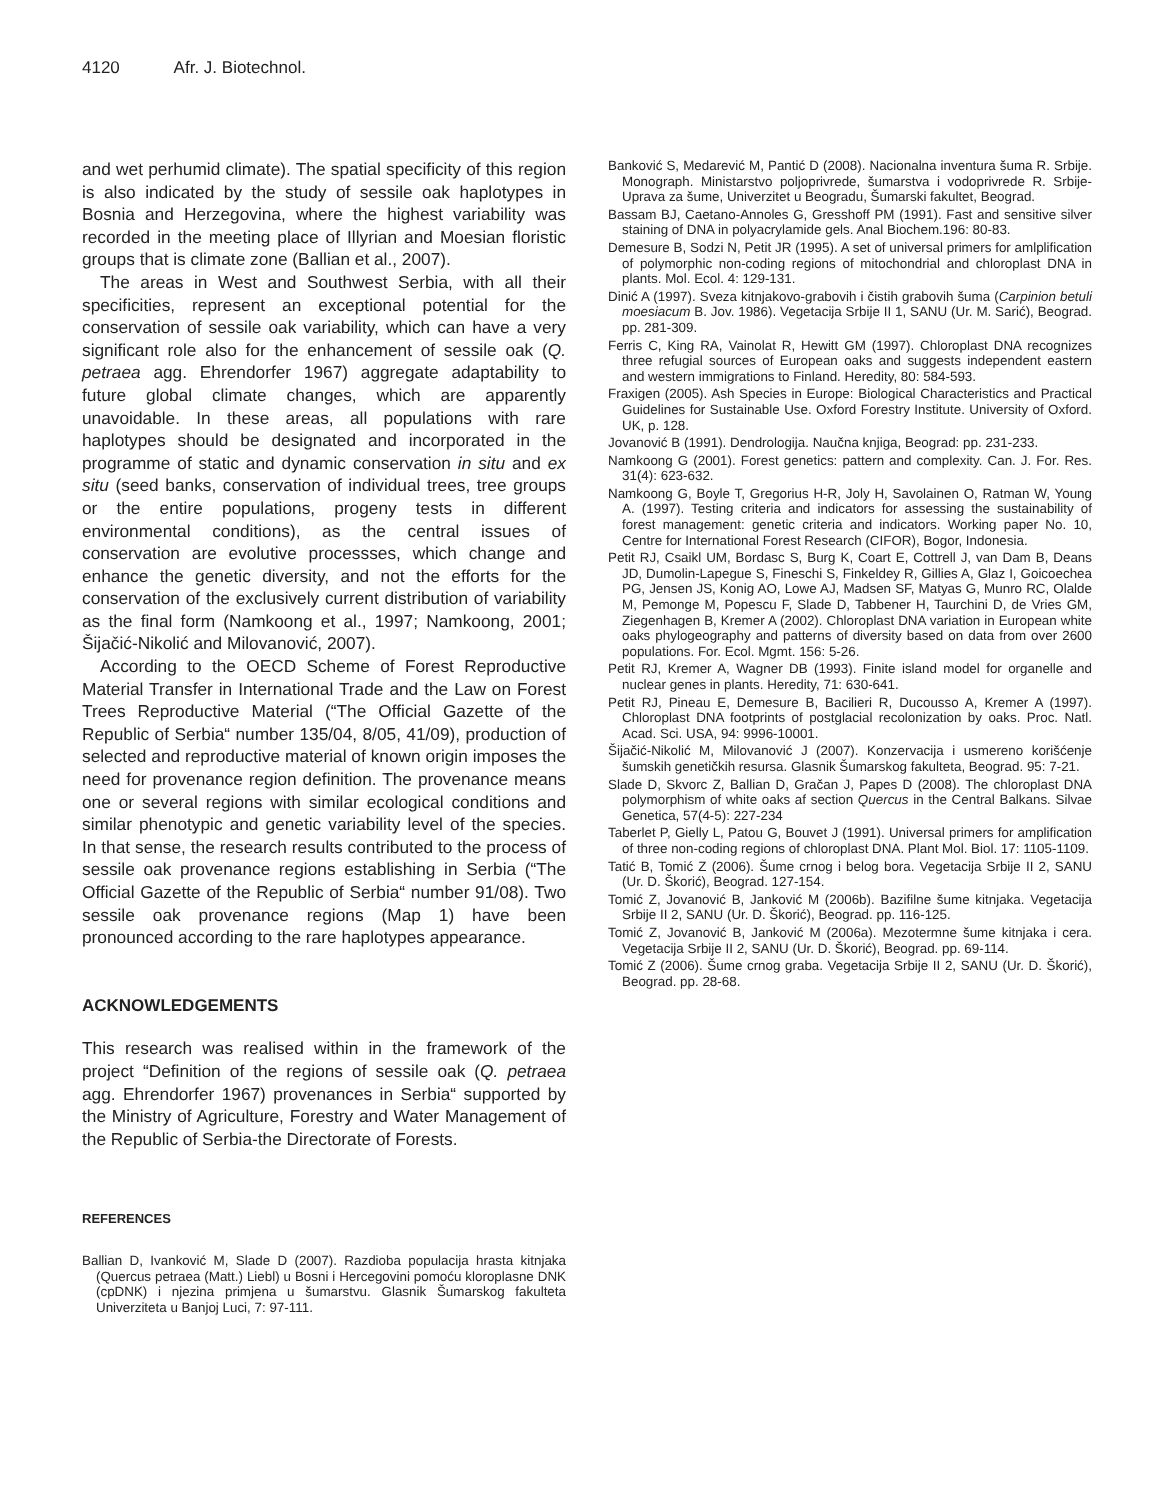4120 Afr. J. Biotechnol.
and wet perhumid climate). The spatial specificity of this region is also indicated by the study of sessile oak haplotypes in Bosnia and Herzegovina, where the highest variability was recorded in the meeting place of Illyrian and Moesian floristic groups that is climate zone (Ballian et al., 2007).
The areas in West and Southwest Serbia, with all their specificities, represent an exceptional potential for the conservation of sessile oak variability, which can have a very significant role also for the enhancement of sessile oak (Q. petraea agg. Ehrendorfer 1967) aggregate adaptability to future global climate changes, which are apparently unavoidable. In these areas, all populations with rare haplotypes should be designated and incorporated in the programme of static and dynamic conservation in situ and ex situ (seed banks, conservation of individual trees, tree groups or the entire populations, progeny tests in different environmental conditions), as the central issues of conservation are evolutive processses, which change and enhance the genetic diversity, and not the efforts for the conservation of the exclusively current distribution of variability as the final form (Namkoong et al., 1997; Namkoong, 2001; Šijačić-Nikolić and Milovanović, 2007).
According to the OECD Scheme of Forest Reproductive Material Transfer in International Trade and the Law on Forest Trees Reproductive Material (“The Official Gazette of the Republic of Serbia“ number 135/04, 8/05, 41/09), production of selected and reproductive material of known origin imposes the need for provenance region definition. The provenance means one or several regions with similar ecological conditions and similar phenotypic and genetic variability level of the species. In that sense, the research results contributed to the process of sessile oak provenance regions establishing in Serbia (“The Official Gazette of the Republic of Serbia“ number 91/08). Two sessile oak provenance regions (Map 1) have been pronounced according to the rare haplotypes appearance.
ACKNOWLEDGEMENTS
This research was realised within in the framework of the project “Definition of the regions of sessile oak (Q. petraea agg. Ehrendorfer 1967) provenances in Serbia“ supported by the Ministry of Agriculture, Forestry and Water Management of the Republic of Serbia-the Directorate of Forests.
REFERENCES
Ballian D, Ivanković M, Slade D (2007). Razdioba populacija hrasta kitnjaka (Quercus petraea (Matt.) Liebl) u Bosni i Hercegovini pomoću kloroplasne DNK (cpDNK) i njezina primjena u šumarstvu. Glasnik Šumarskog fakulteta Univerziteta u Banjoj Luci, 7: 97-111.
Banković S, Medarević M, Pantić D (2008). Nacionalna inventura šuma R. Srbije. Monograph. Ministarstvo poljoprivrede, šumarstva i vodoprivrede R. Srbije-Uprava za šume, Univerzitet u Beogradu, Šumarski fakultet, Beograd.
Bassam BJ, Caetano-Annoles G, Gresshoff PM (1991). Fast and sensitive silver staining of DNA in polyacrylamide gels. Anal Biochem.196: 80-83.
Demesure B, Sodzi N, Petit JR (1995). A set of universal primers for amlplification of polymorphic non-coding regions of mitochondrial and chloroplast DNA in plants. Mol. Ecol. 4: 129-131.
Dinić A (1997). Sveza kitnjakovo-grabovih i čistih grabovih šuma (Carpinion betuli moesiacum B. Jov. 1986). Vegetacija Srbije II 1, SANU (Ur. M. Sarić), Beograd. pp. 281-309.
Ferris C, King RA, Vainolat R, Hewitt GM (1997). Chloroplast DNA recognizes three refugial sources of European oaks and suggests independent eastern and western immigrations to Finland. Heredity, 80: 584-593.
Fraxigen (2005). Ash Species in Europe: Biological Characteristics and Practical Guidelines for Sustainable Use. Oxford Forestry Institute. University of Oxford. UK, p. 128.
Jovanović B (1991). Dendrologija. Naučna knjiga, Beograd: pp. 231-233.
Namkoong G (2001). Forest genetics: pattern and complexity. Can. J. For. Res. 31(4): 623-632.
Namkoong G, Boyle T, Gregorius H-R, Joly H, Savolainen O, Ratman W, Young A. (1997). Testing criteria and indicators for assessing the sustainability of forest management: genetic criteria and indicators. Working paper No. 10, Centre for International Forest Research (CIFOR), Bogor, Indonesia.
Petit RJ, Csaikl UM, Bordasc S, Burg K, Coart E, Cottrell J, van Dam B, Deans JD, Dumolin-Lapegue S, Fineschi S, Finkeldey R, Gillies A, Glaz I, Goicoechea PG, Jensen JS, Konig AO, Lowe AJ, Madsen SF, Matyas G, Munro RC, Olalde M, Pemonge M, Popescu F, Slade D, Tabbener H, Taurchini D, de Vries GM, Ziegenhagen B, Kremer A (2002). Chloroplast DNA variation in European white oaks phylogeography and patterns of diversity based on data from over 2600 populations. For. Ecol. Mgmt. 156: 5-26.
Petit RJ, Kremer A, Wagner DB (1993). Finite island model for organelle and nuclear genes in plants. Heredity, 71: 630-641.
Petit RJ, Pineau E, Demesure B, Bacilieri R, Ducousso A, Kremer A (1997). Chloroplast DNA footprints of postglacial recolonization by oaks. Proc. Natl. Acad. Sci. USA, 94: 9996-10001.
Šijačić-Nikolić M, Milovanović J (2007). Konzervacija i usmereno korišćenje šumskih genetičkih resursa. Glasnik Šumarskog fakulteta, Beograd. 95: 7-21.
Slade D, Skvorc Z, Ballian D, Gračan J, Papes D (2008). The chloroplast DNA polymorphism of white oaks af section Quercus in the Central Balkans. Silvae Genetica, 57(4-5): 227-234
Taberlet P, Gielly L, Patou G, Bouvet J (1991). Universal primers for amplification of three non-coding regions of chloroplast DNA. Plant Mol. Biol. 17: 1105-1109.
Tatić B, Tomić Z (2006). Šume crnog i belog bora. Vegetacija Srbije II 2, SANU (Ur. D. Škorić), Beograd. 127-154.
Tomić Z, Jovanović B, Janković M (2006b). Bazifilne šume kitnjaka. Vegetacija Srbije II 2, SANU (Ur. D. Škorić), Beograd. pp. 116-125.
Tomić Z, Jovanović B, Janković M (2006a). Mezotermne šume kitnjaka i cera. Vegetacija Srbije II 2, SANU (Ur. D. Škorić), Beograd. pp. 69-114.
Tomić Z (2006). Šume crnog graba. Vegetacija Srbije II 2, SANU (Ur. D. Škorić), Beograd. pp. 28-68.